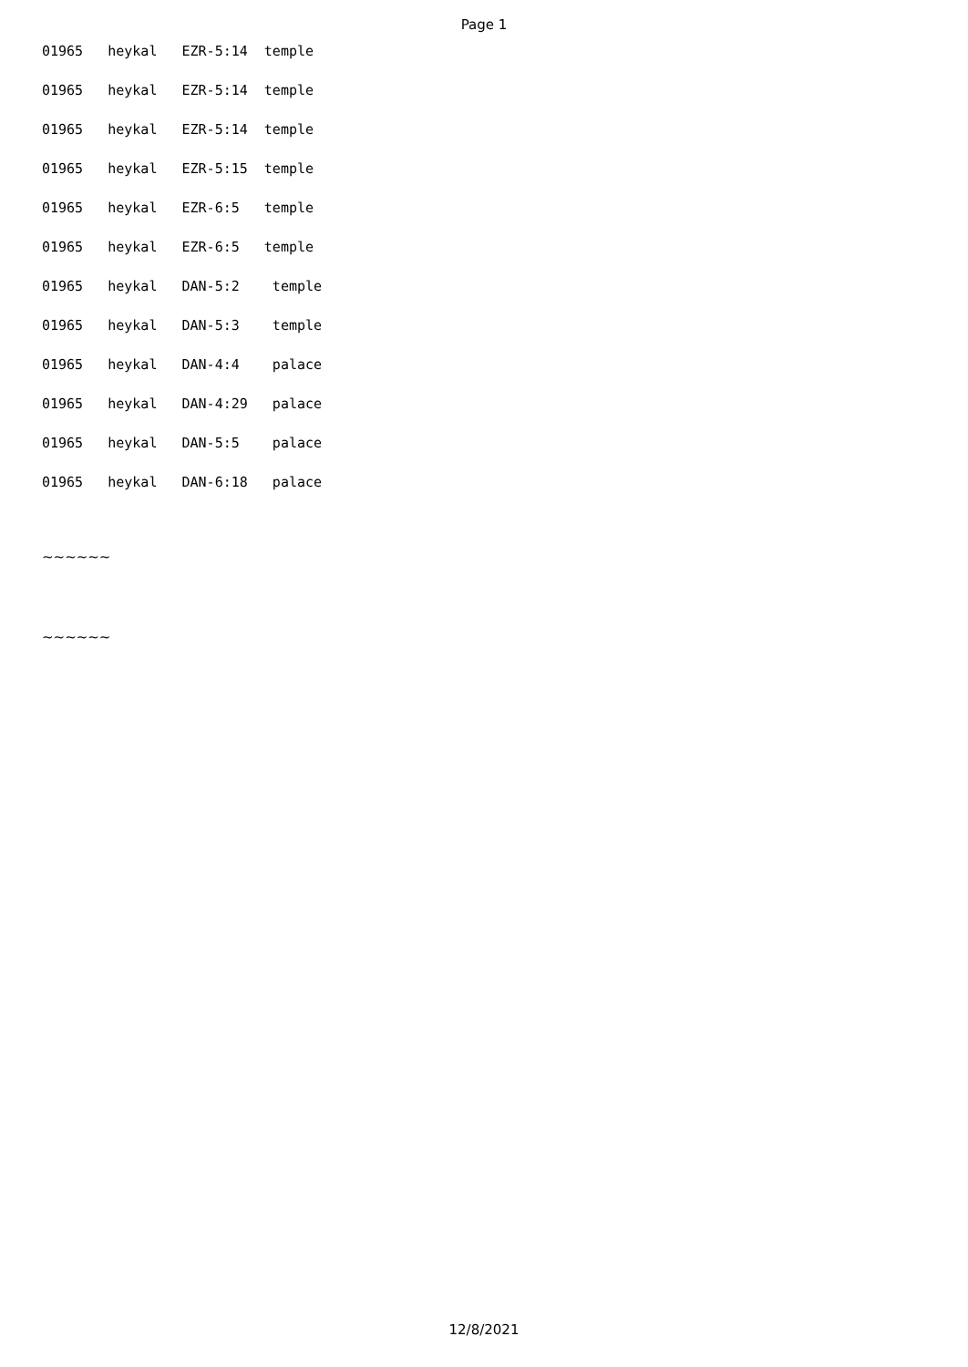Page 1
01965 heykal EZR-5:14 temple
01965 heykal EZR-5:14 temple
01965 heykal EZR-5:14 temple
01965 heykal EZR-5:15 temple
01965 heykal EZR-6:5 temple
01965 heykal EZR-6:5 temple
01965 heykal DAN-5:2 temple
01965 heykal DAN-5:3 temple
01965 heykal DAN-4:4 palace
01965 heykal DAN-4:29 palace
01965 heykal DAN-5:5 palace
01965 heykal DAN-6:18 palace
~~~~~~
~~~~~~
12/8/2021